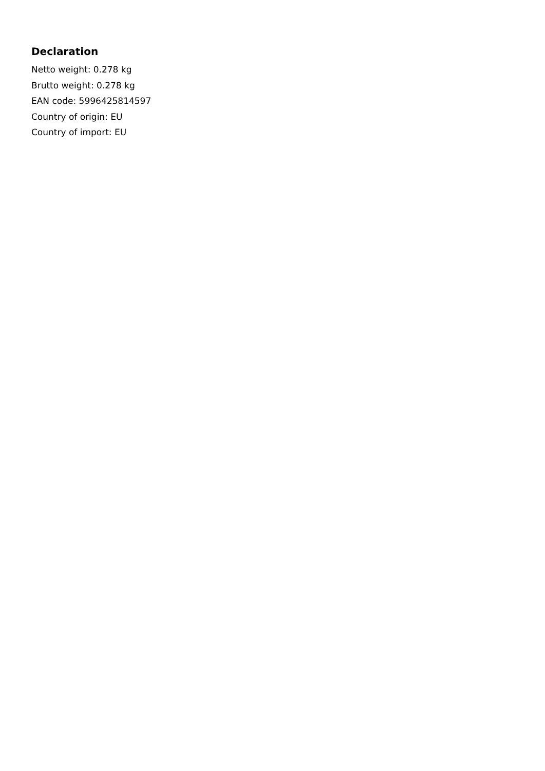Declaration
Netto weight: 0.278 kg
Brutto weight: 0.278 kg
EAN code: 5996425814597
Country of origin: EU
Country of import: EU